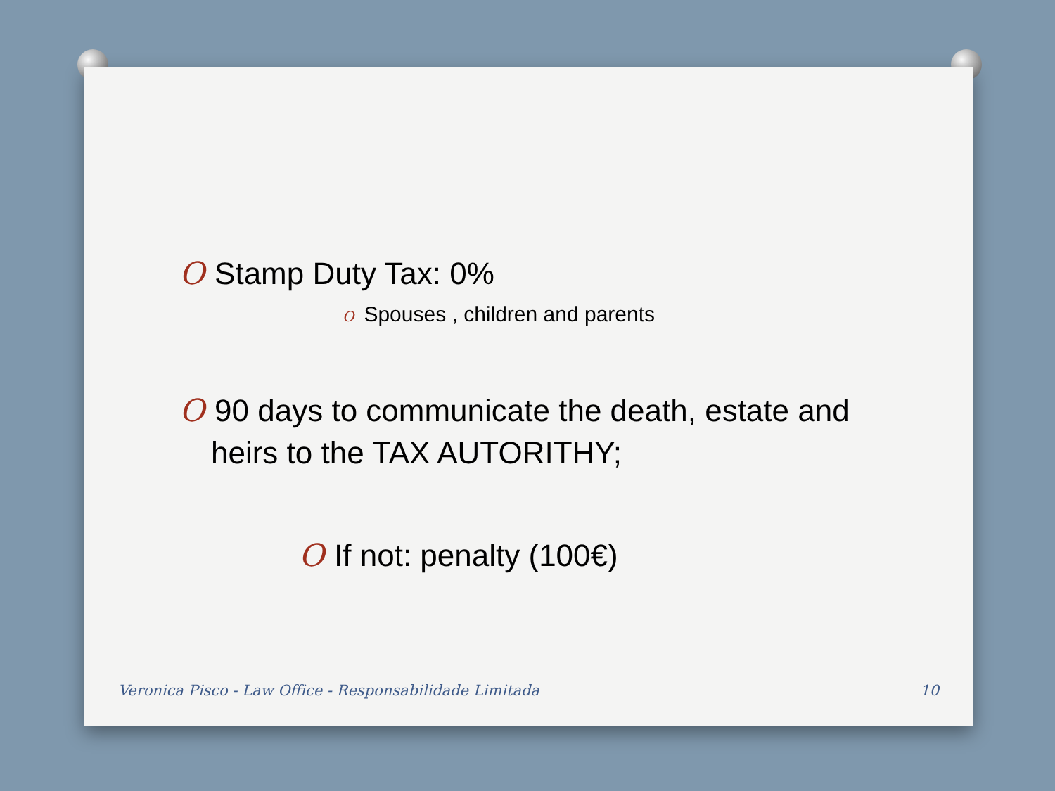O Stamp Duty Tax: 0%
O Spouses , children and parents
O 90 days to communicate the death, estate and heirs to the TAX AUTORITHY;
O If not: penalty (100€)
Veronica Pisco - Law Office - Responsabilidade Limitada 10